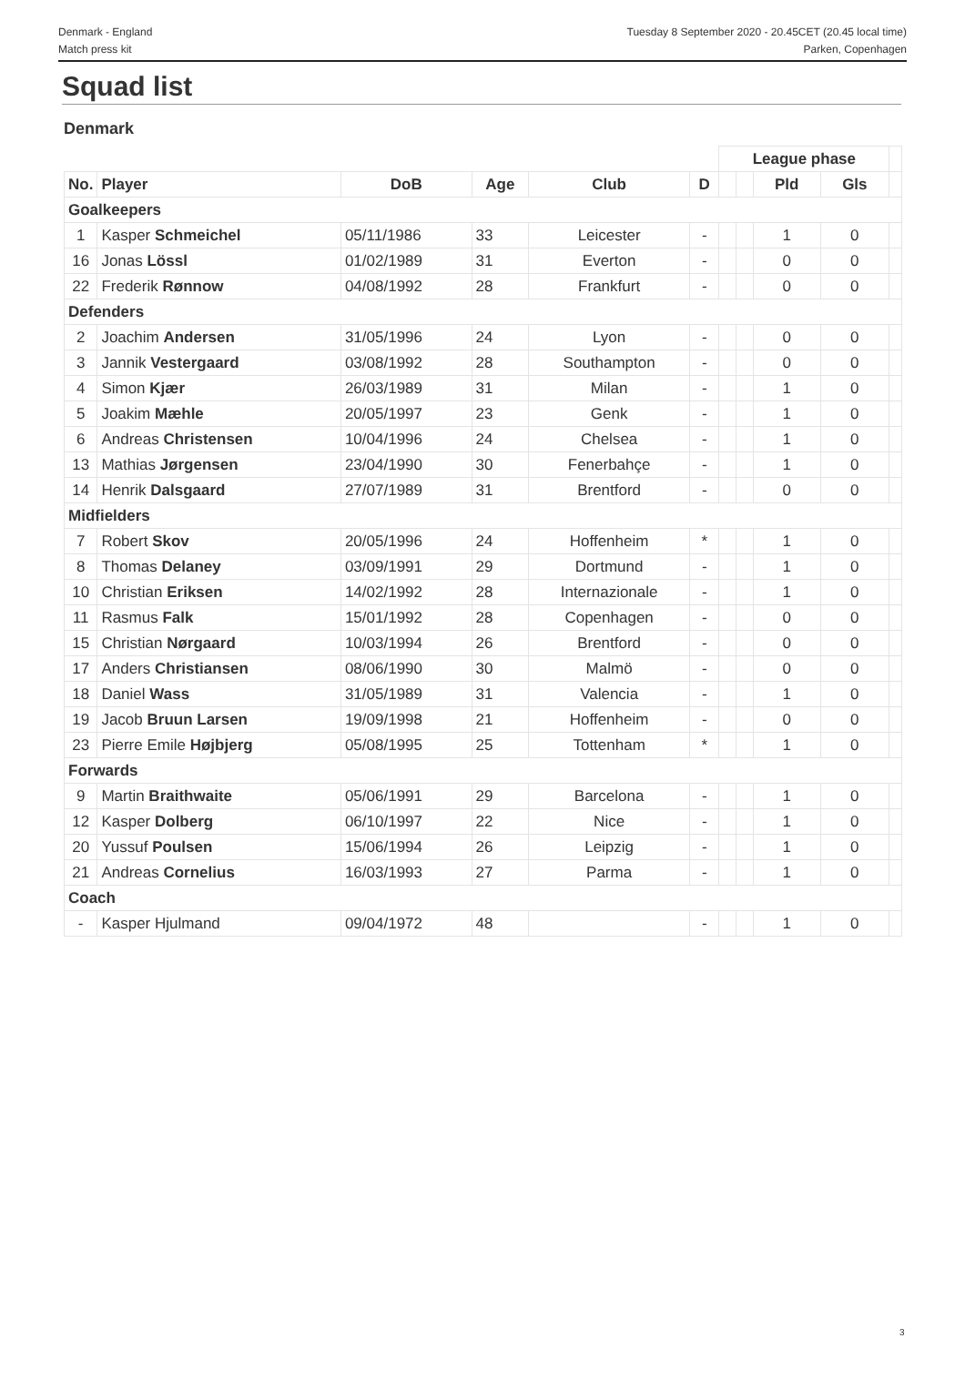Denmark - England
Match press kit
Tuesday 8 September 2020 - 20.45CET (20.45 local time)
Parken, Copenhagen
Squad list
Denmark
| | | | | | | League phase | | | | |
| No. | Player | DoB | Age | Club | D | | | Pld | Gls | |
| Goalkeepers | | | | | | | | | | |
| 1 | Kasper Schmeichel | 05/11/1986 | 33 | Leicester | - | | | 1 | 0 | |
| 16 | Jonas Lössl | 01/02/1989 | 31 | Everton | - | | | 0 | 0 | |
| 22 | Frederik Rønnow | 04/08/1992 | 28 | Frankfurt | - | | | 0 | 0 | |
| Defenders | | | | | | | | | | |
| 2 | Joachim Andersen | 31/05/1996 | 24 | Lyon | - | | | 0 | 0 | |
| 3 | Jannik Vestergaard | 03/08/1992 | 28 | Southampton | - | | | 0 | 0 | |
| 4 | Simon Kjær | 26/03/1989 | 31 | Milan | - | | | 1 | 0 | |
| 5 | Joakim Mæhle | 20/05/1997 | 23 | Genk | - | | | 1 | 0 | |
| 6 | Andreas Christensen | 10/04/1996 | 24 | Chelsea | - | | | 1 | 0 | |
| 13 | Mathias Jørgensen | 23/04/1990 | 30 | Fenerbahçe | - | | | 1 | 0 | |
| 14 | Henrik Dalsgaard | 27/07/1989 | 31 | Brentford | - | | | 0 | 0 | |
| Midfielders | | | | | | | | | | |
| 7 | Robert Skov | 20/05/1996 | 24 | Hoffenheim | * | | | 1 | 0 | |
| 8 | Thomas Delaney | 03/09/1991 | 29 | Dortmund | - | | | 1 | 0 | |
| 10 | Christian Eriksen | 14/02/1992 | 28 | Internazionale | - | | | 1 | 0 | |
| 11 | Rasmus Falk | 15/01/1992 | 28 | Copenhagen | - | | | 0 | 0 | |
| 15 | Christian Nørgaard | 10/03/1994 | 26 | Brentford | - | | | 0 | 0 | |
| 17 | Anders Christiansen | 08/06/1990 | 30 | Malmö | - | | | 0 | 0 | |
| 18 | Daniel Wass | 31/05/1989 | 31 | Valencia | - | | | 1 | 0 | |
| 19 | Jacob Bruun Larsen | 19/09/1998 | 21 | Hoffenheim | - | | | 0 | 0 | |
| 23 | Pierre Emile Højbjerg | 05/08/1995 | 25 | Tottenham | * | | | 1 | 0 | |
| Forwards | | | | | | | | | | |
| 9 | Martin Braithwaite | 05/06/1991 | 29 | Barcelona | - | | | 1 | 0 | |
| 12 | Kasper Dolberg | 06/10/1997 | 22 | Nice | - | | | 1 | 0 | |
| 20 | Yussuf Poulsen | 15/06/1994 | 26 | Leipzig | - | | | 1 | 0 | |
| 21 | Andreas Cornelius | 16/03/1993 | 27 | Parma | - | | | 1 | 0 | |
| Coach | | | | | | | | | | |
| - | Kasper Hjulmand | 09/04/1972 | 48 | | - | | | 1 | 0 | |
3